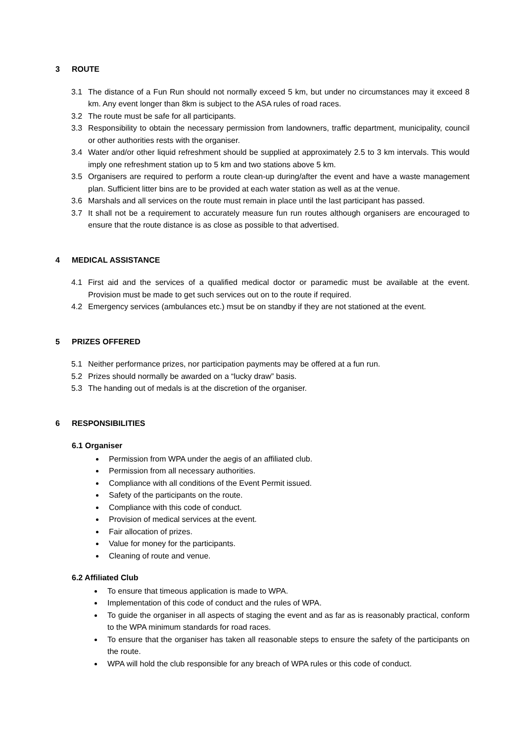3 ROUTE
3.1 The distance of a Fun Run should not normally exceed 5 km, but under no circumstances may it exceed 8 km. Any event longer than 8km is subject to the ASA rules of road races.
3.2 The route must be safe for all participants.
3.3 Responsibility to obtain the necessary permission from landowners, traffic department, municipality, council or other authorities rests with the organiser.
3.4 Water and/or other liquid refreshment should be supplied at approximately 2.5 to 3 km intervals. This would imply one refreshment station up to 5 km and two stations above 5 km.
3.5 Organisers are required to perform a route clean-up during/after the event and have a waste management plan. Sufficient litter bins are to be provided at each water station as well as at the venue.
3.6 Marshals and all services on the route must remain in place until the last participant has passed.
3.7 It shall not be a requirement to accurately measure fun run routes although organisers are encouraged to ensure that the route distance is as close as possible to that advertised.
4 MEDICAL ASSISTANCE
4.1 First aid and the services of a qualified medical doctor or paramedic must be available at the event. Provision must be made to get such services out on to the route if required.
4.2 Emergency services (ambulances etc.) msut be on standby if they are not stationed at the event.
5 PRIZES OFFERED
5.1 Neither performance prizes, nor participation payments may be offered at a fun run.
5.2 Prizes should normally be awarded on a “lucky draw” basis.
5.3 The handing out of medals is at the discretion of the organiser.
6 RESPONSIBILITIES
6.1 Organiser
Permission from WPA under the aegis of an affiliated club.
Permission from all necessary authorities.
Compliance with all conditions of the Event Permit issued.
Safety of the participants on the route.
Compliance with this code of conduct.
Provision of medical services at the event.
Fair allocation of prizes.
Value for money for the participants.
Cleaning of route and venue.
6.2 Affiliated Club
To ensure that timeous application is made to WPA.
Implementation of this code of conduct and the rules of WPA.
To guide the organiser in all aspects of staging the event and as far as is reasonably practical, conform to the WPA minimum standards for road races.
To ensure that the organiser has taken all reasonable steps to ensure the safety of the participants on the route.
WPA will hold the club responsible for any breach of WPA rules or this code of conduct.